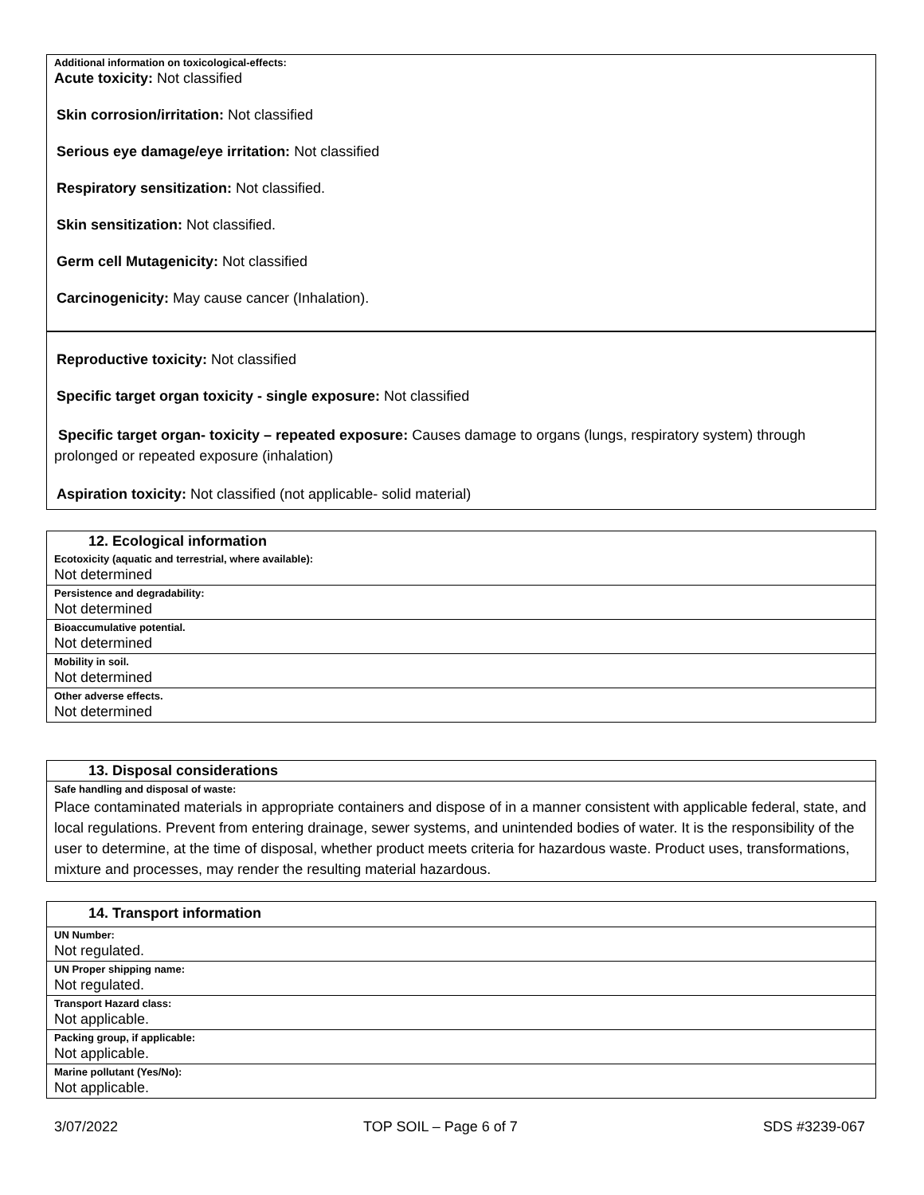Additional information on toxicological-effects:
Acute toxicity: Not classified
Skin corrosion/irritation: Not classified
Serious eye damage/eye irritation: Not classified
Respiratory sensitization: Not classified.
Skin sensitization: Not classified.
Germ cell Mutagenicity: Not classified
Carcinogenicity: May cause cancer (Inhalation).
Reproductive toxicity: Not classified
Specific target organ toxicity - single exposure: Not classified
Specific target organ- toxicity – repeated exposure: Causes damage to organs (lungs, respiratory system) through prolonged or repeated exposure (inhalation)
Aspiration toxicity: Not classified (not applicable- solid material)
12. Ecological information
Ecotoxicity (aquatic and terrestrial, where available):
Not determined
Persistence and degradability:
Not determined
Bioaccumulative potential.
Not determined
Mobility in soil.
Not determined
Other adverse effects.
Not determined
13. Disposal considerations
Safe handling and disposal of waste:
Place contaminated materials in appropriate containers and dispose of in a manner consistent with applicable federal, state, and local regulations. Prevent from entering drainage, sewer systems, and unintended bodies of water. It is the responsibility of the user to determine, at the time of disposal, whether product meets criteria for hazardous waste. Product uses, transformations, mixture and processes, may render the resulting material hazardous.
14. Transport information
UN Number:
Not regulated.
UN Proper shipping name:
Not regulated.
Transport Hazard class:
Not applicable.
Packing group, if applicable:
Not applicable.
Marine pollutant (Yes/No):
Not applicable.
3/07/2022 TOP SOIL – Page 6 of 7 SDS #3239-067